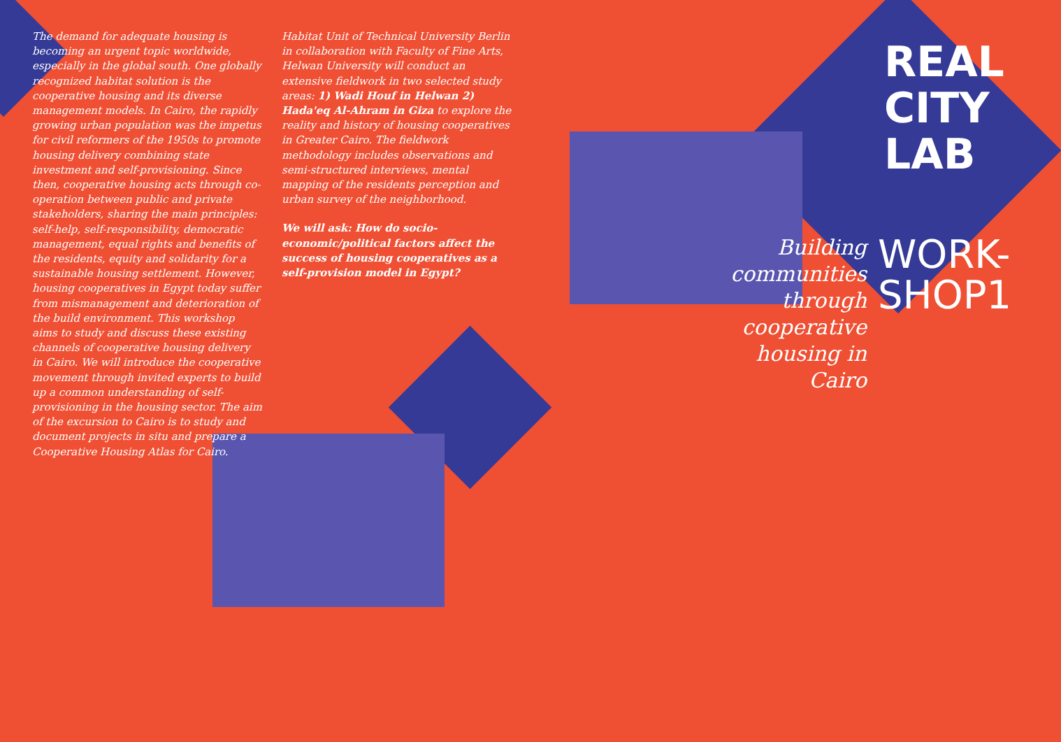The demand for adequate housing is becoming an urgent topic worldwide, especially in the global south. One globally recognized habitat solution is the cooperative housing and its diverse management models. In Cairo, the rapidly growing urban population was the impetus for civil reformers of the 1950s to promote housing delivery combining state investment and self-provisioning. Since then, cooperative housing acts through co-operation between public and private stakeholders, sharing the main principles: self-help, self-responsibility, democratic management, equal rights and benefits of the residents, equity and solidarity for a sustainable housing settlement. However, housing cooperatives in Egypt today suffer from mismanagement and deterioration of the build environment. This workshop aims to study and discuss these existing channels of cooperative housing delivery in Cairo. We will introduce the cooperative movement through invited experts to build up a common understanding of self-provisioning in the housing sector. The aim of the excursion to Cairo is to study and document projects in situ and prepare a Cooperative Housing Atlas for Cairo.
Habitat Unit of Technical University Berlin in collaboration with Faculty of Fine Arts, Helwan University will conduct an extensive fieldwork in two selected study areas: 1) Wadi Houf in Helwan 2) Hada'eq Al-Ahram in Giza to explore the reality and history of housing cooperatives in Greater Cairo. The fieldwork methodology includes observations and semi-structured interviews, mental mapping of the residents perception and urban survey of the neighborhood.
We will ask: How do socio-economic/political factors affect the success of housing cooperatives as a self-provision model in Egypt?
REAL
CITY
LAB
Building communities through cooperative housing in Cairo
WORK-
SHOP1